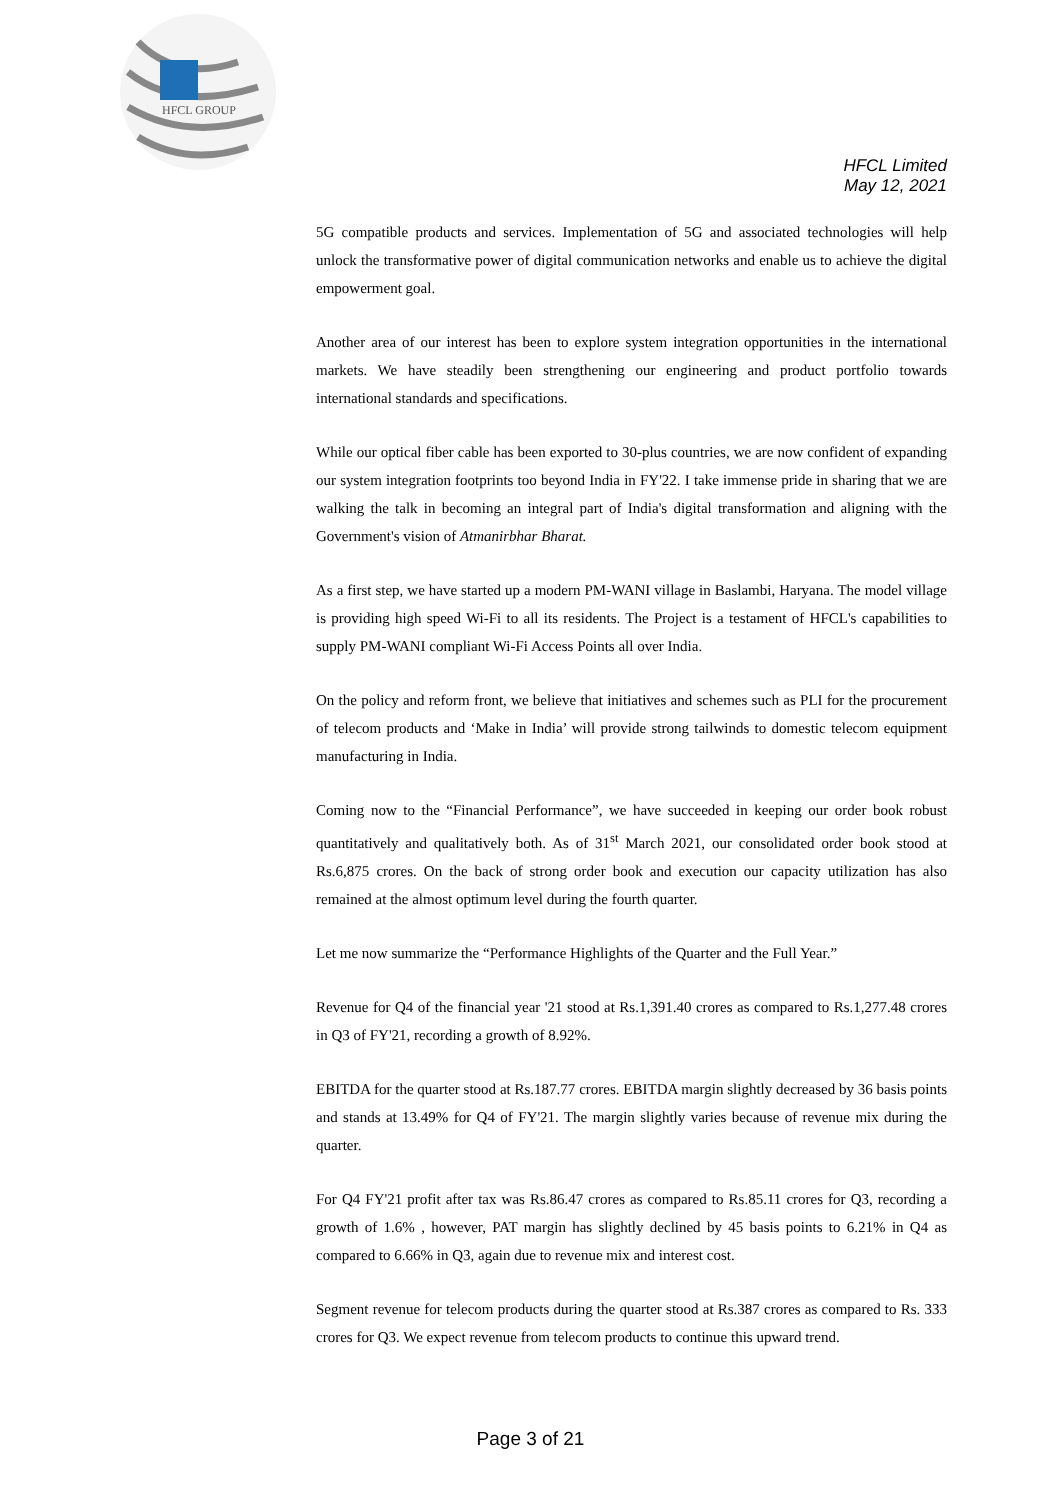HFCL GROUP
HFCL Limited
May 12, 2021
5G compatible products and services. Implementation of 5G and associated technologies will help unlock the transformative power of digital communication networks and enable us to achieve the digital empowerment goal.
Another area of our interest has been to explore system integration opportunities in the international markets. We have steadily been strengthening our engineering and product portfolio towards international standards and specifications.
While our optical fiber cable has been exported to 30-plus countries, we are now confident of expanding our system integration footprints too beyond India in FY'22. I take immense pride in sharing that we are walking the talk in becoming an integral part of India's digital transformation and aligning with the Government's vision of Atmanirbhar Bharat.
As a first step, we have started up a modern PM-WANI village in Baslambi, Haryana. The model village is providing high speed Wi-Fi to all its residents. The Project is a testament of HFCL's capabilities to supply PM-WANI compliant Wi-Fi Access Points all over India.
On the policy and reform front, we believe that initiatives and schemes such as PLI for the procurement of telecom products and ‘Make in India’ will provide strong tailwinds to domestic telecom equipment manufacturing in India.
Coming now to the “Financial Performance”, we have succeeded in keeping our order book robust quantitatively and qualitatively both. As of 31<sup>st</sup> March 2021, our consolidated order book stood at Rs.6,875 crores. On the back of strong order book and execution our capacity utilization has also remained at the almost optimum level during the fourth quarter.
Let me now summarize the “Performance Highlights of the Quarter and the Full Year.”
Revenue for Q4 of the financial year '21 stood at Rs.1,391.40 crores as compared to Rs.1,277.48 crores in Q3 of FY'21, recording a growth of 8.92%.
EBITDA for the quarter stood at Rs.187.77 crores. EBITDA margin slightly decreased by 36 basis points and stands at 13.49% for Q4 of FY'21. The margin slightly varies because of revenue mix during the quarter.
For Q4 FY'21 profit after tax was Rs.86.47 crores as compared to Rs.85.11 crores for Q3, recording a growth of 1.6% , however, PAT margin has slightly declined by 45 basis points to 6.21% in Q4 as compared to 6.66% in Q3, again due to revenue mix and interest cost.
Segment revenue for telecom products during the quarter stood at Rs.387 crores as compared to Rs. 333 crores for Q3. We expect revenue from telecom products to continue this upward trend.
Page 3 of 21